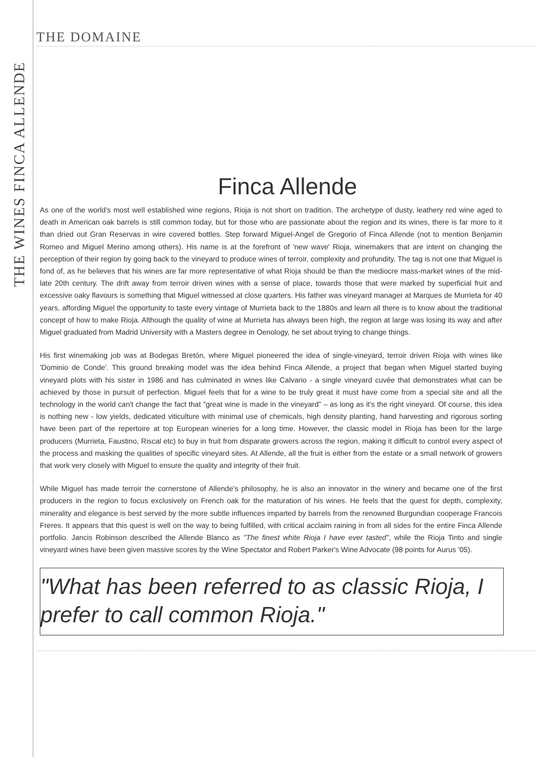THE WINES FINCA ALLENDE
THE DOMAINE
Finca Allende
As one of the world's most well established wine regions, Rioja is not short on tradition. The archetype of dusty, leathery red wine aged to death in American oak barrels is still common today, but for those who are passionate about the region and its wines, there is far more to it than dried out Gran Reservas in wire covered bottles. Step forward Miguel-Angel de Gregorio of Finca Allende (not to mention Benjamin Romeo and Miguel Merino among others). His name is at the forefront of 'new wave' Rioja, winemakers that are intent on changing the perception of their region by going back to the vineyard to produce wines of terroir, complexity and profundity. The tag is not one that Miguel is fond of, as he believes that his wines are far more representative of what Rioja should be than the mediocre mass-market wines of the mid-late 20th century. The drift away from terroir driven wines with a sense of place, towards those that were marked by superficial fruit and excessive oaky flavours is something that Miguel witnessed at close quarters. His father was vineyard manager at Marques de Murrieta for 40 years, affording Miguel the opportunity to taste every vintage of Murrieta back to the 1880s and learn all there is to know about the traditional concept of how to make Rioja. Although the quality of wine at Murrieta has always been high, the region at large was losing its way and after Miguel graduated from Madrid University with a Masters degree in Oenology, he set about trying to change things.
His first winemaking job was at Bodegas Bretón, where Miguel pioneered the idea of single-vineyard, terroir driven Rioja with wines like 'Dominio de Conde'. This ground breaking model was the idea behind Finca Allende, a project that began when Miguel started buying vineyard plots with his sister in 1986 and has culminated in wines like Calvario - a single vineyard cuvée that demonstrates what can be achieved by those in pursuit of perfection. Miguel feels that for a wine to be truly great it must have come from a special site and all the technology in the world can't change the fact that "great wine is made in the vineyard" – as long as it's the right vineyard. Of course, this idea is nothing new - low yields, dedicated viticulture with minimal use of chemicals, high density planting, hand harvesting and rigorous sorting have been part of the repertoire at top European wineries for a long time. However, the classic model in Rioja has been for the large producers (Murrieta, Faustino, Riscal etc) to buy in fruit from disparate growers across the region, making it difficult to control every aspect of the process and masking the qualities of specific vineyard sites. At Allende, all the fruit is either from the estate or a small network of growers that work very closely with Miguel to ensure the quality and integrity of their fruit.
While Miguel has made terroir the cornerstone of Allende's philosophy, he is also an innovator in the winery and became one of the first producers in the region to focus exclusively on French oak for the maturation of his wines. He feels that the quest for depth, complexity, minerality and elegance is best served by the more subtle influences imparted by barrels from the renowned Burgundian cooperage Francois Freres. It appears that this quest is well on the way to being fulfilled, with critical acclaim raining in from all sides for the entire Finca Allende portfolio. Jancis Robinson described the Allende Blanco as "The finest white Rioja I have ever tasted", while the Rioja Tinto and single vineyard wines have been given massive scores by the Wine Spectator and Robert Parker's Wine Advocate (98 points for Aurus '05).
"What has been referred to as classic Rioja, I prefer to call common Rioja."